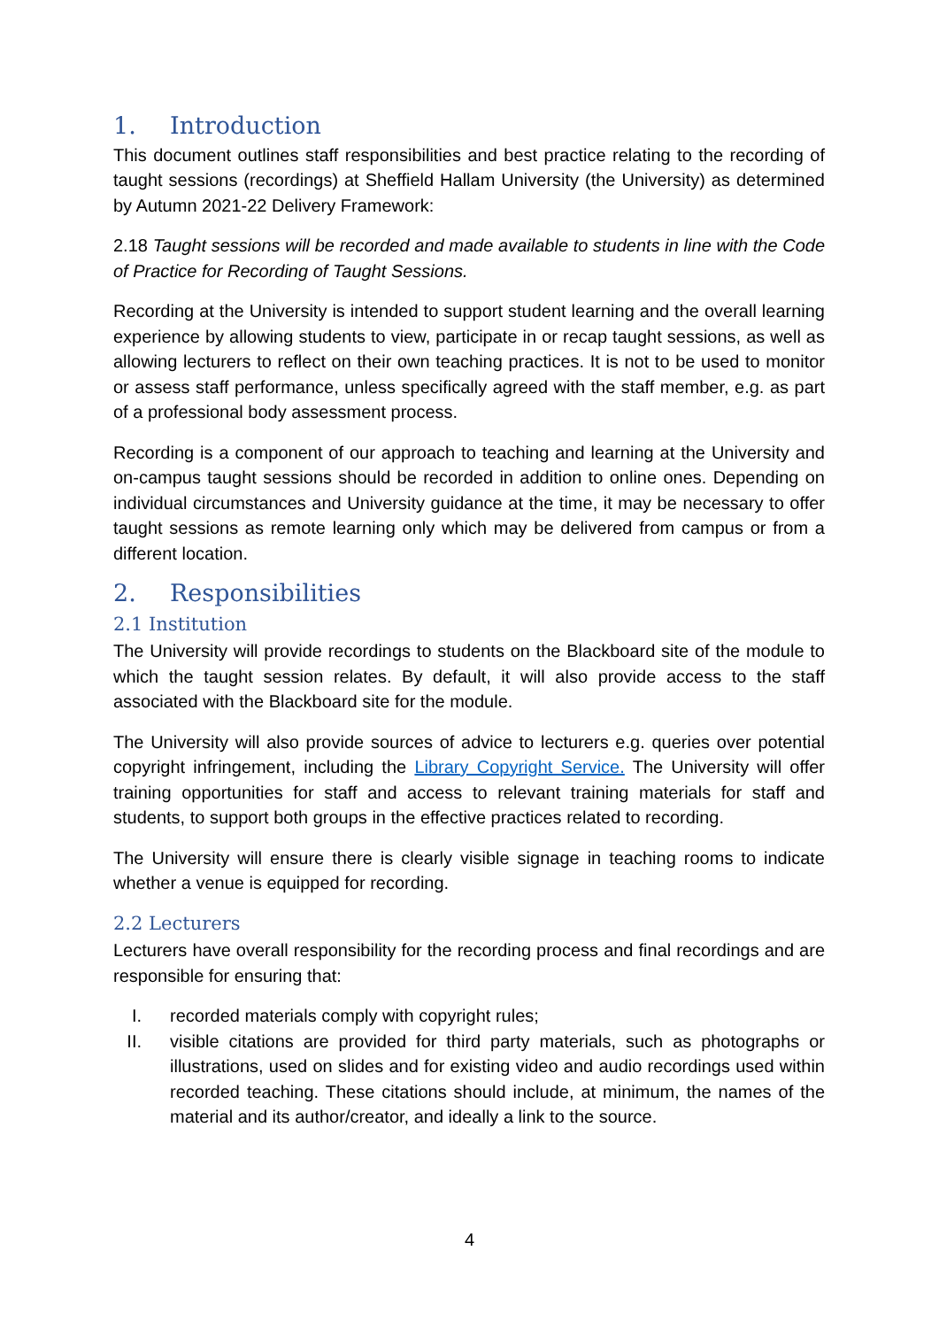1. Introduction
This document outlines staff responsibilities and best practice relating to the recording of taught sessions (recordings) at Sheffield Hallam University (the University) as determined by Autumn 2021-22 Delivery Framework:
2.18 Taught sessions will be recorded and made available to students in line with the Code of Practice for Recording of Taught Sessions.
Recording at the University is intended to support student learning and the overall learning experience by allowing students to view, participate in or recap taught sessions, as well as allowing lecturers to reflect on their own teaching practices. It is not to be used to monitor or assess staff performance, unless specifically agreed with the staff member, e.g. as part of a professional body assessment process.
Recording is a component of our approach to teaching and learning at the University and on-campus taught sessions should be recorded in addition to online ones. Depending on individual circumstances and University guidance at the time, it may be necessary to offer taught sessions as remote learning only which may be delivered from campus or from a different location.
2. Responsibilities
2.1 Institution
The University will provide recordings to students on the Blackboard site of the module to which the taught session relates. By default, it will also provide access to the staff associated with the Blackboard site for the module.
The University will also provide sources of advice to lecturers e.g. queries over potential copyright infringement, including the Library Copyright Service. The University will offer training opportunities for staff and access to relevant training materials for staff and students, to support both groups in the effective practices related to recording.
The University will ensure there is clearly visible signage in teaching rooms to indicate whether a venue is equipped for recording.
2.2 Lecturers
Lecturers have overall responsibility for the recording process and final recordings and are responsible for ensuring that:
I. recorded materials comply with copyright rules;
II. visible citations are provided for third party materials, such as photographs or illustrations, used on slides and for existing video and audio recordings used within recorded teaching. These citations should include, at minimum, the names of the material and its author/creator, and ideally a link to the source.
4